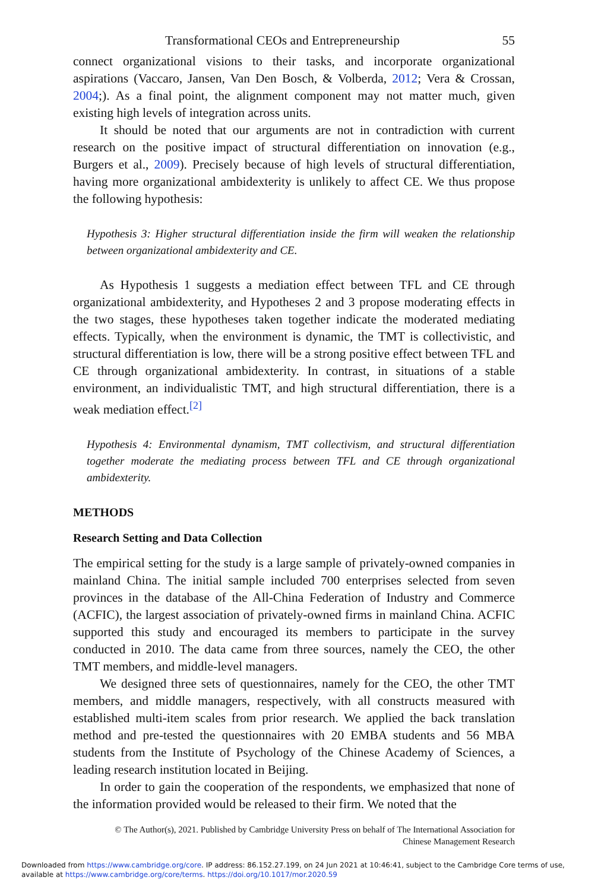Transformational CEOs and Entrepreneurship 55
connect organizational visions to their tasks, and incorporate organizational aspirations (Vaccaro, Jansen, Van Den Bosch, & Volberda, 2012; Vera & Crossan, 2004;). As a final point, the alignment component may not matter much, given existing high levels of integration across units.
It should be noted that our arguments are not in contradiction with current research on the positive impact of structural differentiation on innovation (e.g., Burgers et al., 2009). Precisely because of high levels of structural differentiation, having more organizational ambidexterity is unlikely to affect CE. We thus propose the following hypothesis:
Hypothesis 3: Higher structural differentiation inside the firm will weaken the relationship between organizational ambidexterity and CE.
As Hypothesis 1 suggests a mediation effect between TFL and CE through organizational ambidexterity, and Hypotheses 2 and 3 propose moderating effects in the two stages, these hypotheses taken together indicate the moderated mediating effects. Typically, when the environment is dynamic, the TMT is collectivistic, and structural differentiation is low, there will be a strong positive effect between TFL and CE through organizational ambidexterity. In contrast, in situations of a stable environment, an individualistic TMT, and high structural differentiation, there is a weak mediation effect.<sup>[2]</sup>
Hypothesis 4: Environmental dynamism, TMT collectivism, and structural differentiation together moderate the mediating process between TFL and CE through organizational ambidexterity.
METHODS
Research Setting and Data Collection
The empirical setting for the study is a large sample of privately-owned companies in mainland China. The initial sample included 700 enterprises selected from seven provinces in the database of the All-China Federation of Industry and Commerce (ACFIC), the largest association of privately-owned firms in mainland China. ACFIC supported this study and encouraged its members to participate in the survey conducted in 2010. The data came from three sources, namely the CEO, the other TMT members, and middle-level managers.
We designed three sets of questionnaires, namely for the CEO, the other TMT members, and middle managers, respectively, with all constructs measured with established multi-item scales from prior research. We applied the back translation method and pre-tested the questionnaires with 20 EMBA students and 56 MBA students from the Institute of Psychology of the Chinese Academy of Sciences, a leading research institution located in Beijing.
In order to gain the cooperation of the respondents, we emphasized that none of the information provided would be released to their firm. We noted that the
© The Author(s), 2021. Published by Cambridge University Press on behalf of The International Association for
Chinese Management Research
Downloaded from https://www.cambridge.org/core. IP address: 86.152.27.199, on 24 Jun 2021 at 10:46:41, subject to the Cambridge Core terms of use, available at https://www.cambridge.org/core/terms. https://doi.org/10.1017/mor.2020.59